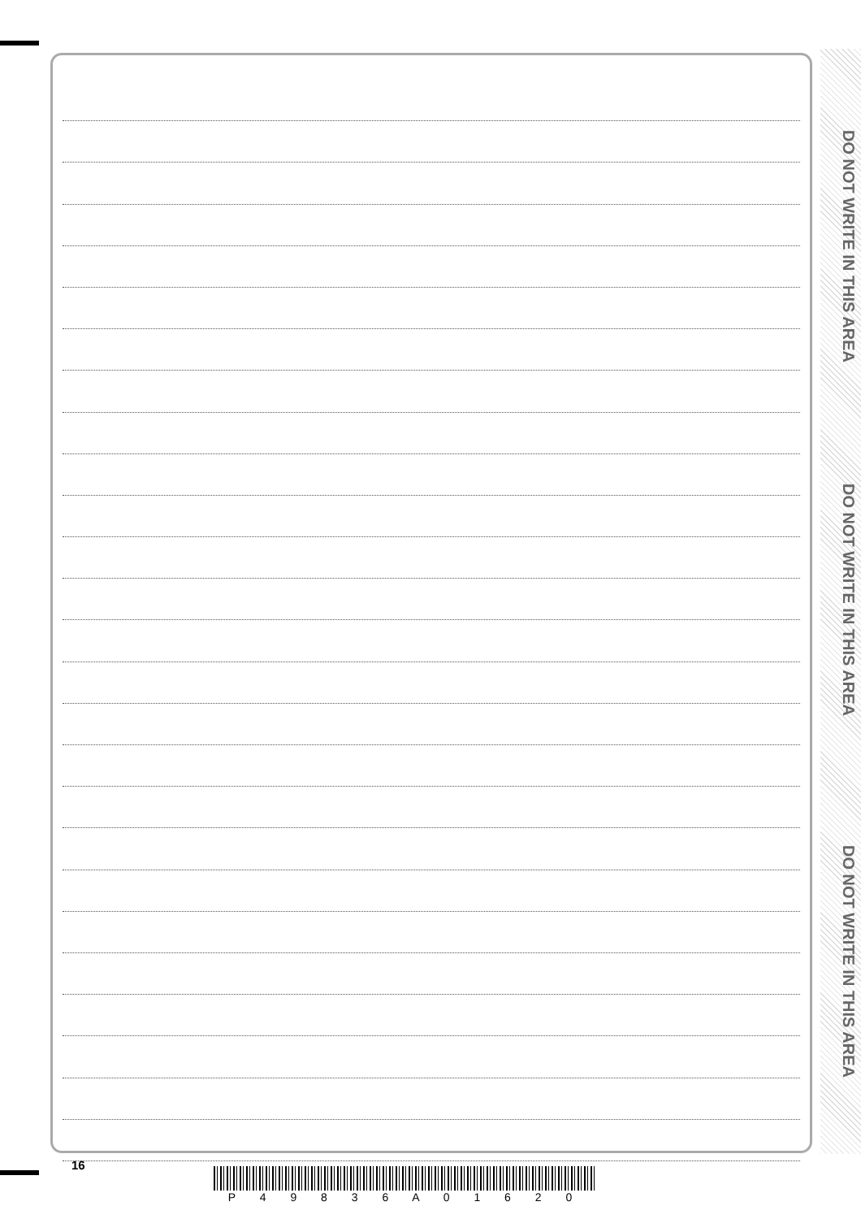DO NOT WRITE IN THIS AREA
DO NOT WRITE IN THIS AREA
DO NOT WRITE IN THIS AREA
16
P 4 9 8 3 6 A 0 1 6 2 0